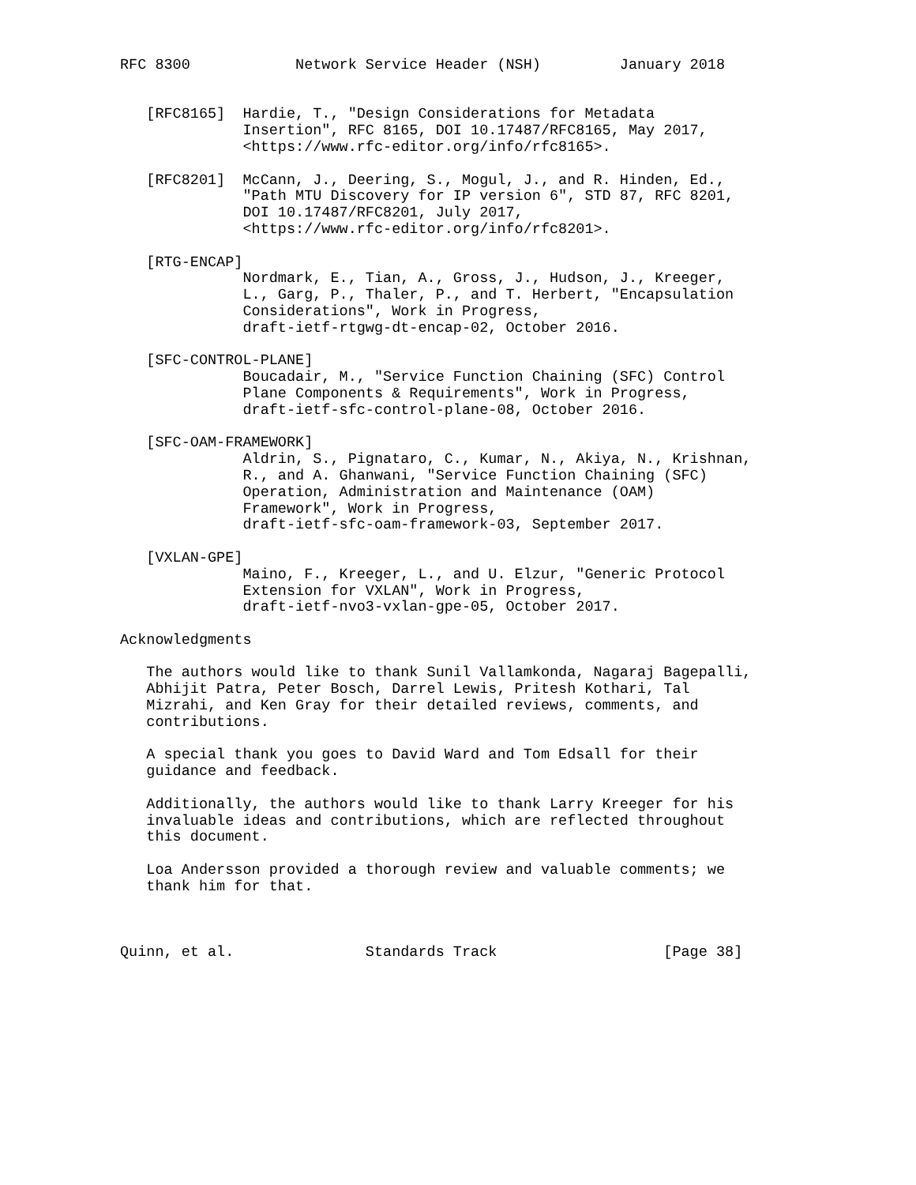RFC 8300            Network Service Header (NSH)         January 2018


   [RFC8165]  Hardie, T., "Design Considerations for Metadata
              Insertion", RFC 8165, DOI 10.17487/RFC8165, May 2017,
              <https://www.rfc-editor.org/info/rfc8165>.

   [RFC8201]  McCann, J., Deering, S., Mogul, J., and R. Hinden, Ed.,
              "Path MTU Discovery for IP version 6", STD 87, RFC 8201,
              DOI 10.17487/RFC8201, July 2017,
              <https://www.rfc-editor.org/info/rfc8201>.

   [RTG-ENCAP]
              Nordmark, E., Tian, A., Gross, J., Hudson, J., Kreeger,
              L., Garg, P., Thaler, P., and T. Herbert, "Encapsulation
              Considerations", Work in Progress,
              draft-ietf-rtgwg-dt-encap-02, October 2016.

   [SFC-CONTROL-PLANE]
              Boucadair, M., "Service Function Chaining (SFC) Control
              Plane Components & Requirements", Work in Progress,
              draft-ietf-sfc-control-plane-08, October 2016.

   [SFC-OAM-FRAMEWORK]
              Aldrin, S., Pignataro, C., Kumar, N., Akiya, N., Krishnan,
              R., and A. Ghanwani, "Service Function Chaining (SFC)
              Operation, Administration and Maintenance (OAM)
              Framework", Work in Progress,
              draft-ietf-sfc-oam-framework-03, September 2017.

   [VXLAN-GPE]
              Maino, F., Kreeger, L., and U. Elzur, "Generic Protocol
              Extension for VXLAN", Work in Progress,
              draft-ietf-nvo3-vxlan-gpe-05, October 2017.

Acknowledgments

   The authors would like to thank Sunil Vallamkonda, Nagaraj Bagepalli,
   Abhijit Patra, Peter Bosch, Darrel Lewis, Pritesh Kothari, Tal
   Mizrahi, and Ken Gray for their detailed reviews, comments, and
   contributions.

   A special thank you goes to David Ward and Tom Edsall for their
   guidance and feedback.

   Additionally, the authors would like to thank Larry Kreeger for his
   invaluable ideas and contributions, which are reflected throughout
   this document.

   Loa Andersson provided a thorough review and valuable comments; we
   thank him for that.



Quinn, et al.               Standards Track                   [Page 38]